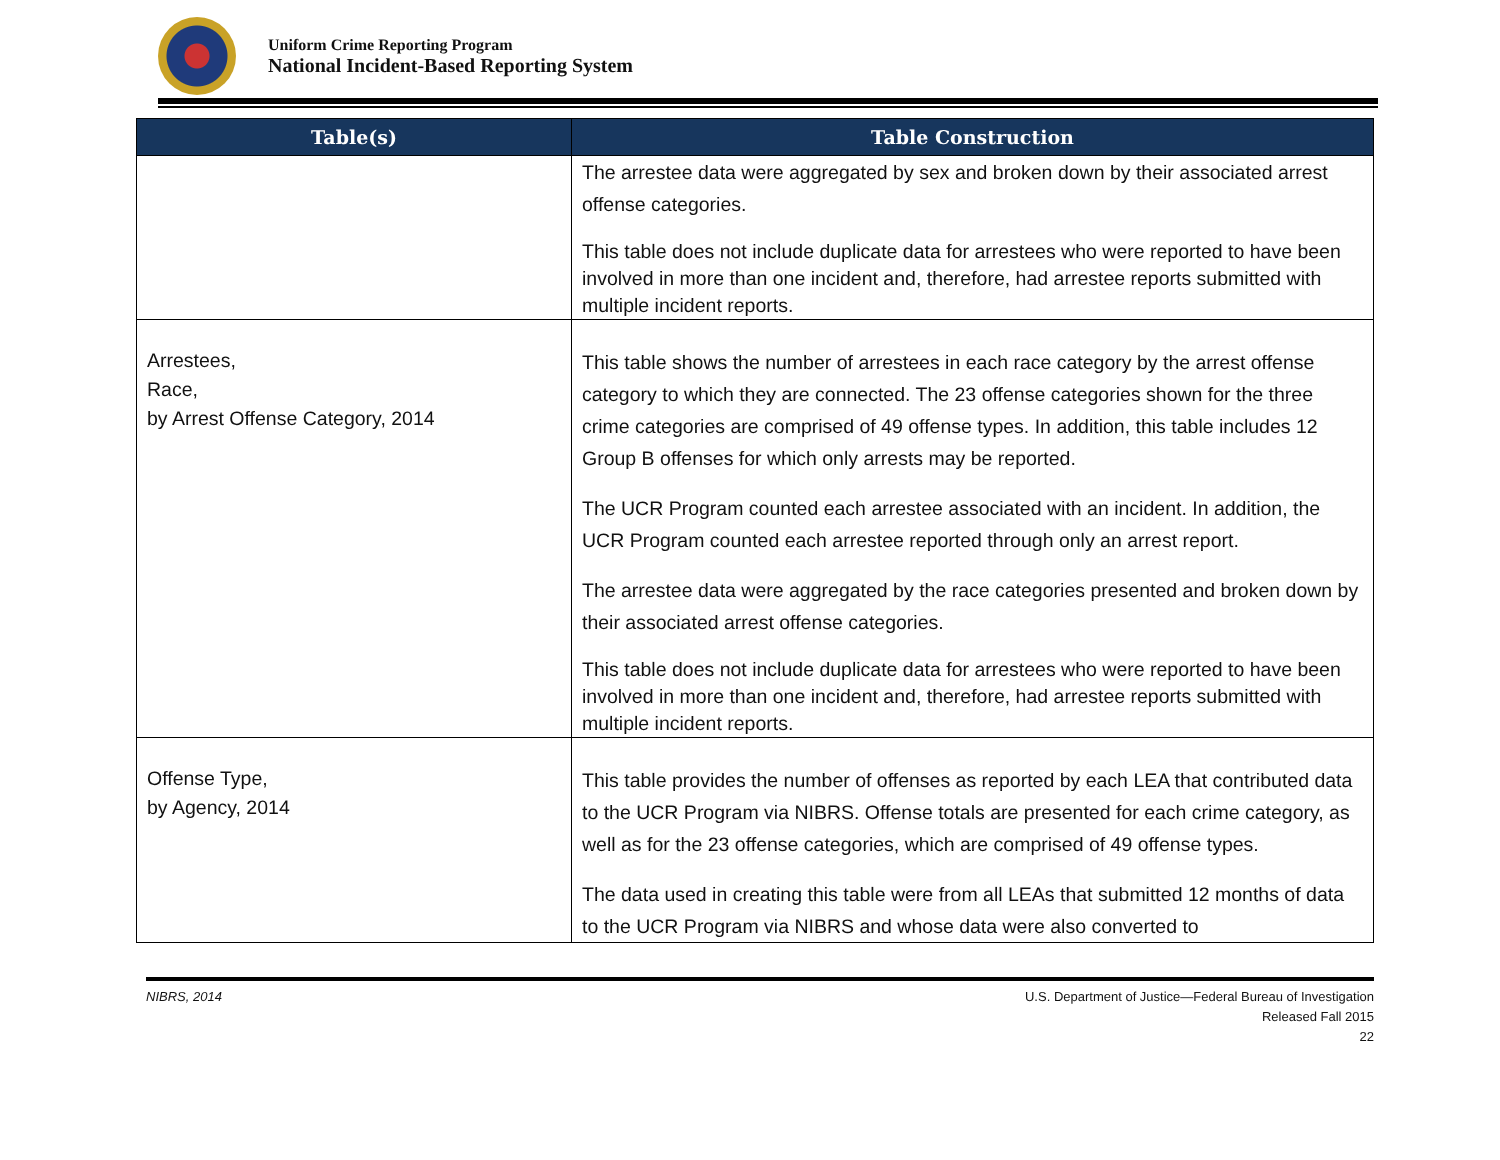Uniform Crime Reporting Program
National Incident-Based Reporting System
| Table(s) | Table Construction |
| --- | --- |
| | The arrestee data were aggregated by sex and broken down by their associated arrest offense categories. This table does not include duplicate data for arrestees who were reported to have been involved in more than one incident and, therefore, had arrestee reports submitted with multiple incident reports. |
| Arrestees, Race, by Arrest Offense Category, 2014 | This table shows the number of arrestees in each race category by the arrest offense category to which they are connected. The 23 offense categories shown for the three crime categories are comprised of 49 offense types. In addition, this table includes 12 Group B offenses for which only arrests may be reported. The UCR Program counted each arrestee associated with an incident. In addition, the UCR Program counted each arrestee reported through only an arrest report. The arrestee data were aggregated by the race categories presented and broken down by their associated arrest offense categories. This table does not include duplicate data for arrestees who were reported to have been involved in more than one incident and, therefore, had arrestee reports submitted with multiple incident reports. |
| Offense Type, by Agency, 2014 | This table provides the number of offenses as reported by each LEA that contributed data to the UCR Program via NIBRS. Offense totals are presented for each crime category, as well as for the 23 offense categories, which are comprised of 49 offense types. The data used in creating this table were from all LEAs that submitted 12 months of data to the UCR Program via NIBRS and whose data were also converted to |
NIBRS, 2014 U.S. Department of Justice—Federal Bureau of Investigation
Released Fall 2015
22